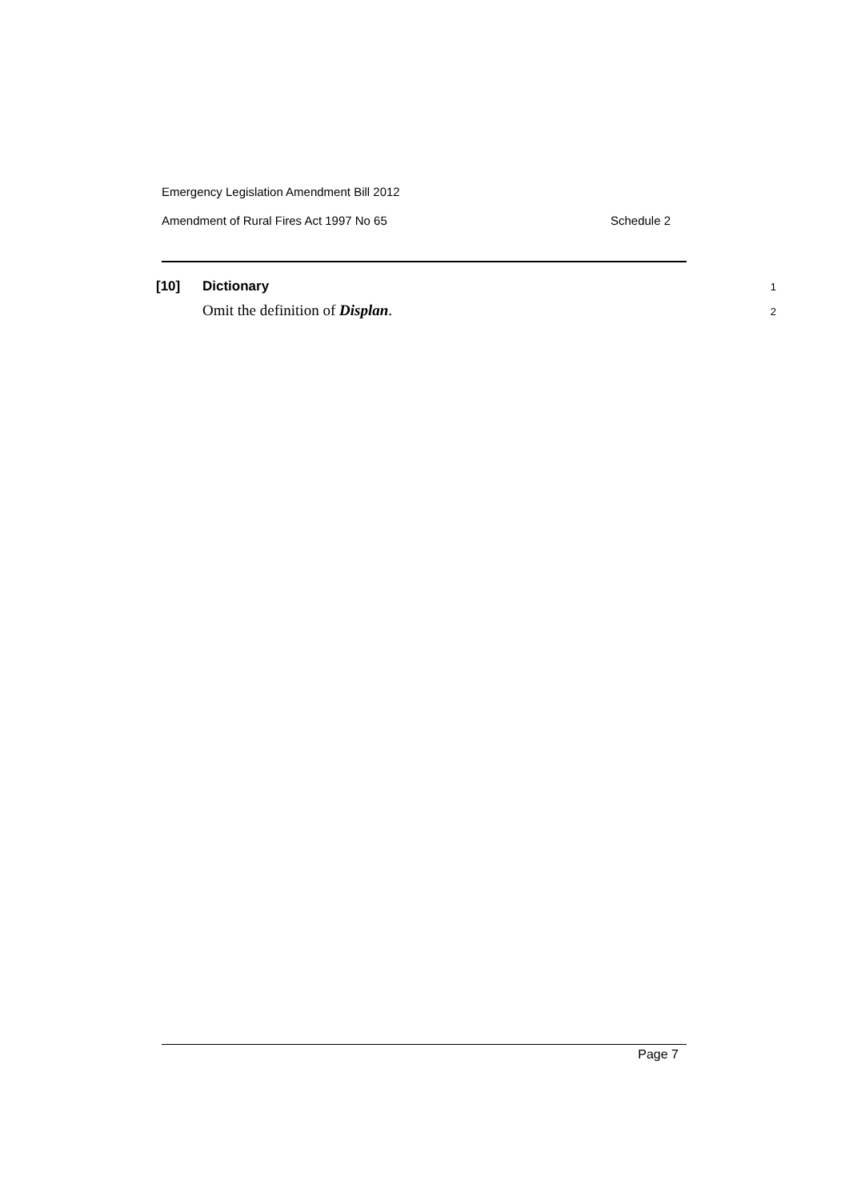Emergency Legislation Amendment Bill 2012
Amendment of Rural Fires Act 1997 No 65 Schedule 2
[10] Dictionary
1
Omit the definition of Displan.
2
Page 7